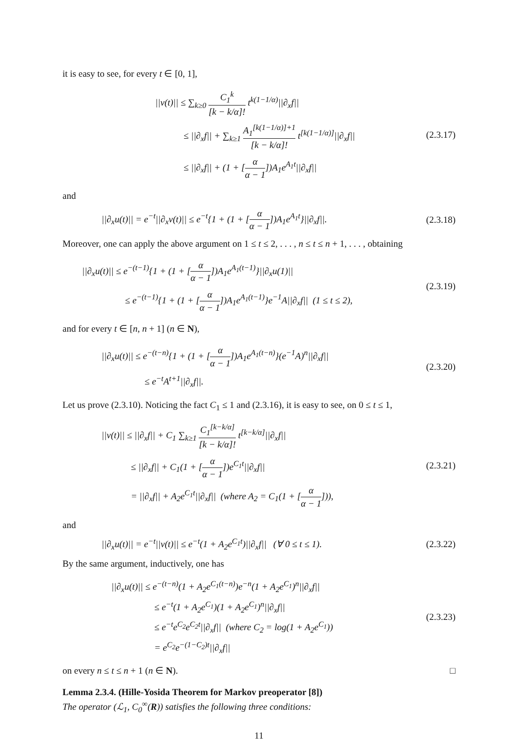it is easy to see, for every t ∈ [0, 1],
||v(t)|| ≤ ∑<sub>k≥0</sub> C<sub>1</sub><sup>k</sup> [k − k/α]! t<sup>k(1−1/α)</sup>||∂<sub>x</sub>f||
≤ ||∂<sub>x</sub>f|| + ∑<sub>k≥1</sub> A<sub>1</sub><sup>[k(1−1/α)]+1</sup> [k − k/α]! t<sup>[k(1−1/α)]</sup>||∂<sub>x</sub>f||
≤ ||∂<sub>x</sub>f|| + (1 + [α α − 1])A<sub>1</sub>e<sup>A<sub>1</sub>t</sup>||∂<sub>x</sub>f||
(2.3.17)
and
||∂<sub>x</sub>u(t)|| = e<sup>−t</sup>||∂<sub>x</sub>v(t)|| ≤ e<sup>−t</sup>{1 + (1 + [α α − 1])A<sub>1</sub>e<sup>A<sub>1</sub>t</sup>}||∂<sub>x</sub>f||.
(2.3.18)
Moreover, one can apply the above argument on 1 ≤ t ≤ 2, . . . , n ≤ t ≤ n + 1, . . . , obtaining
||∂<sub>x</sub>u(t)|| ≤ e<sup>−(t−1)</sup>{1 + (1 + [α α − 1])A<sub>1</sub>e<sup>A<sub>1</sub>(t−1)</sup>}||∂<sub>x</sub>u(1)||
≤ e<sup>−(t−1)</sup>{1 + (1 + [α α − 1])A<sub>1</sub>e<sup>A<sub>1</sub>(t−1)</sup>}e<sup>−1</sup>A||∂<sub>x</sub>f|| (1 ≤ t ≤ 2),
(2.3.19)
and for every t ∈ [n, n + 1] (n ∈ N),
||∂<sub>x</sub>u(t)|| ≤ e<sup>−(t−n)</sup>{1 + (1 + [α α − 1])A<sub>1</sub>e<sup>A<sub>1</sub>(t−n)</sup>}(e<sup>−1</sup>A)<sup>n</sup>||∂<sub>x</sub>f||
≤ e<sup>−t</sup>A<sup>t+1</sup>||∂<sub>x</sub>f||.
(2.3.20)
Let us prove (2.3.10). Noticing the fact C<sub>1</sub> ≤ 1 and (2.3.16), it is easy to see, on 0 ≤ t ≤ 1,
||v(t)|| ≤ ||∂<sub>x</sub>f|| + C<sub>1</sub> ∑<sub>k≥1</sub> C<sub>1</sub><sup>[k−k/α]</sup> [k − k/α]! t<sup>[k−k/α]</sup>||∂<sub>x</sub>f||
≤ ||∂<sub>x</sub>f|| + C<sub>1</sub>(1 + [α α − 1])e<sup>C<sub>1</sub>t</sup>||∂<sub>x</sub>f||
= ||∂<sub>x</sub>f|| + A<sub>2</sub>e<sup>C<sub>1</sub>t</sup>||∂<sub>x</sub>f|| (where A<sub>2</sub> = C<sub>1</sub>(1 + [α α − 1])),
(2.3.21)
and
||∂<sub>x</sub>u(t)|| = e<sup>−t</sup>||v(t)|| ≤ e<sup>−t</sup>(1 + A<sub>2</sub>e<sup>C<sub>1</sub>t</sup>)||∂<sub>x</sub>f|| (∀ 0 ≤ t ≤ 1).
(2.3.22)
By the same argument, inductively, one has
||∂<sub>x</sub>u(t)|| ≤ e<sup>−(t−n)</sup>(1 + A<sub>2</sub>e<sup>C<sub>1</sub>(t−n)</sup>)e<sup>−n</sup>(1 + A<sub>2</sub>e<sup>C<sub>1</sub></sup>)<sup>n</sup>||∂<sub>x</sub>f||
≤ e<sup>−t</sup>(1 + A<sub>2</sub>e<sup>C<sub>1</sub></sup>)(1 + A<sub>2</sub>e<sup>C<sub>1</sub></sup>)<sup>n</sup>||∂<sub>x</sub>f||
≤ e<sup>−t</sup>e<sup>C<sub>2</sub></sup>e<sup>C<sub>2</sub>t</sup>||∂<sub>x</sub>f|| (where C<sub>2</sub> = log(1 + A<sub>2</sub>e<sup>C<sub>1</sub></sup>))
= e<sup>C<sub>2</sub></sup>e<sup>−(1−C<sub>2</sub>)t</sup>||∂<sub>x</sub>f||
(2.3.23)
on every n ≤ t ≤ n + 1 (n ∈ N). □
Lemma 2.3.4. (Hille-Yosida Theorem for Markov preoperator [8])
The operator (ℒ<sub>1</sub>, C<sub>0</sub><sup>∞</sup>(R)) satisfies the following three conditions:
11